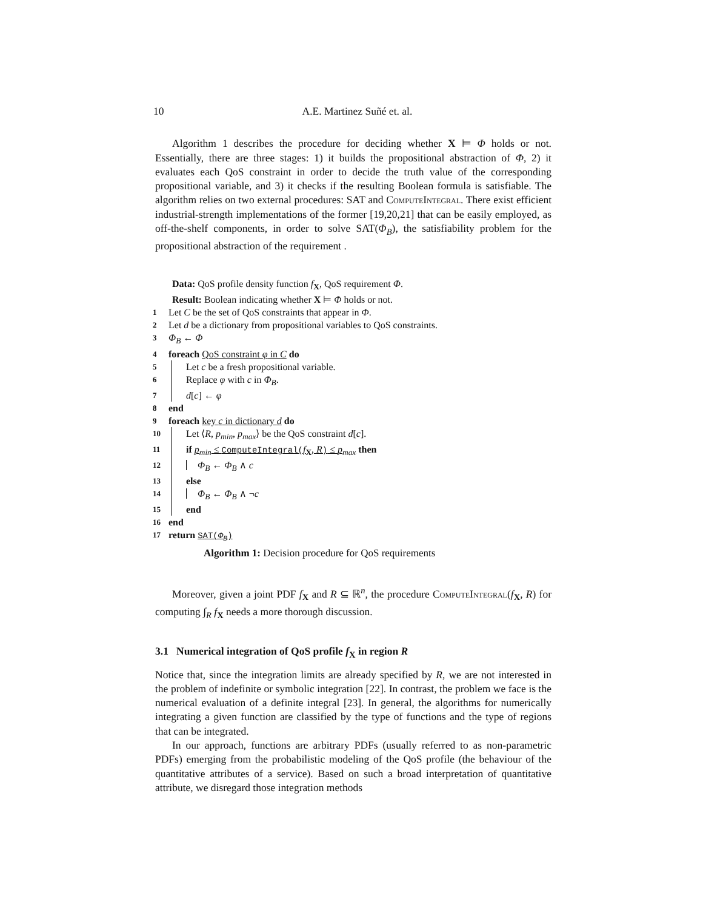10 A.E. Martinez Suñé et. al.
Algorithm 1 describes the procedure for deciding whether X ⊨ Φ holds or not. Essentially, there are three stages: 1) it builds the propositional abstraction of Φ, 2) it evaluates each QoS constraint in order to decide the truth value of the corresponding propositional variable, and 3) it checks if the resulting Boolean formula is satisfiable. The algorithm relies on two external procedures: SAT and ComputeIntegral. There exist efficient industrial-strength implementations of the former [19,20,21] that can be easily employed, as off-the-shelf components, in order to solve SAT(Φ<sub>B</sub>), the satisfiability problem for the propositional abstraction of the requirement .
Data: QoS profile density function f<sub>X</sub>, QoS requirement Φ.
Result: Boolean indicating whether X ⊨ Φ holds or not.
1 Let C be the set of QoS constraints that appear in Φ.
2 Let d be a dictionary from propositional variables to QoS constraints.
3 Φ<sub>B</sub> ← Φ
4 foreach QoS constraint φ in C do
5 Let c be a fresh propositional variable.
6 Replace φ with c in Φ<sub>B</sub>.
7 d[c] ← φ
8 end
9 foreach key c in dictionary d do
10 Let ⟨R, p<sub>min</sub>, p<sub>max</sub>⟩ be the QoS constraint d[c].
11 if p<sub>min</sub> ≤ ComputeIntegral(f<sub>X</sub>, R) ≤ p<sub>max</sub> then
12 Φ<sub>B</sub> ← Φ<sub>B</sub> ∧ c
13 else
14 Φ<sub>B</sub> ← Φ<sub>B</sub> ∧ ¬c
15 end
16 end
17 return SAT(Φ<sub>B</sub>)
Algorithm 1: Decision procedure for QoS requirements
Moreover, given a joint PDF f<sub>X</sub> and R ⊆ ℝ<sup>n</sup>, the procedure ComputeIntegral(f<sub>X</sub>, R) for computing ∫<sub>R</sub> f<sub>X</sub> needs a more thorough discussion.
3.1 Numerical integration of QoS profile f<sub>X</sub> in region R
Notice that, since the integration limits are already specified by R, we are not interested in the problem of indefinite or symbolic integration [22]. In contrast, the problem we face is the numerical evaluation of a definite integral [23]. In general, the algorithms for numerically integrating a given function are classified by the type of functions and the type of regions that can be integrated.
In our approach, functions are arbitrary PDFs (usually referred to as non-parametric PDFs) emerging from the probabilistic modeling of the QoS profile (the behaviour of the quantitative attributes of a service). Based on such a broad interpretation of quantitative attribute, we disregard those integration methods